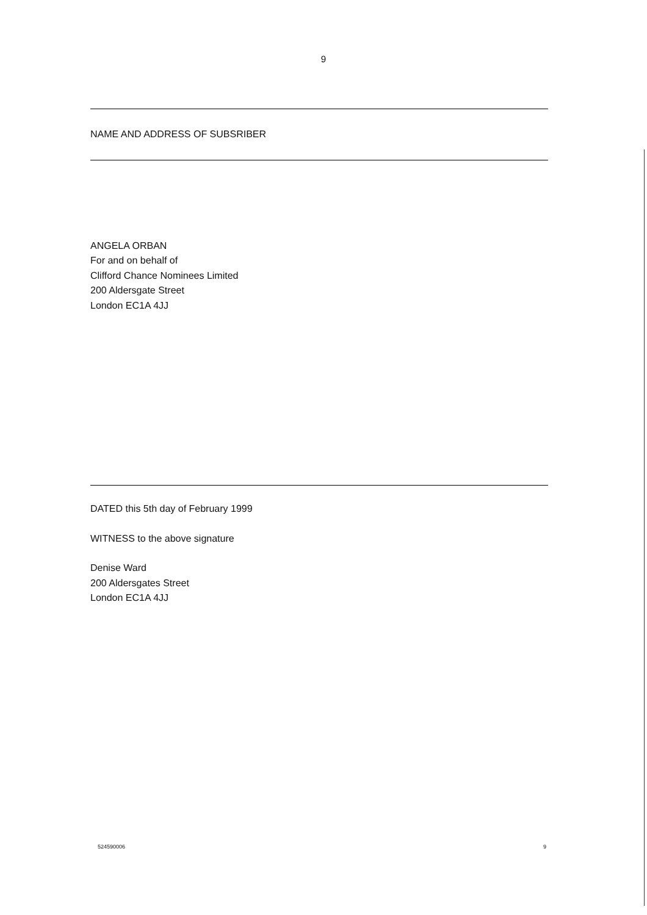9
NAME AND ADDRESS OF SUBSRIBER
ANGELA ORBAN
For and on behalf of
Clifford Chance Nominees Limited
200 Aldersgate Street
London EC1A 4JJ
DATED this 5th day of February 1999
WITNESS to the above signature
Denise Ward
200 Aldersgates Street
London EC1A 4JJ
524590006 9